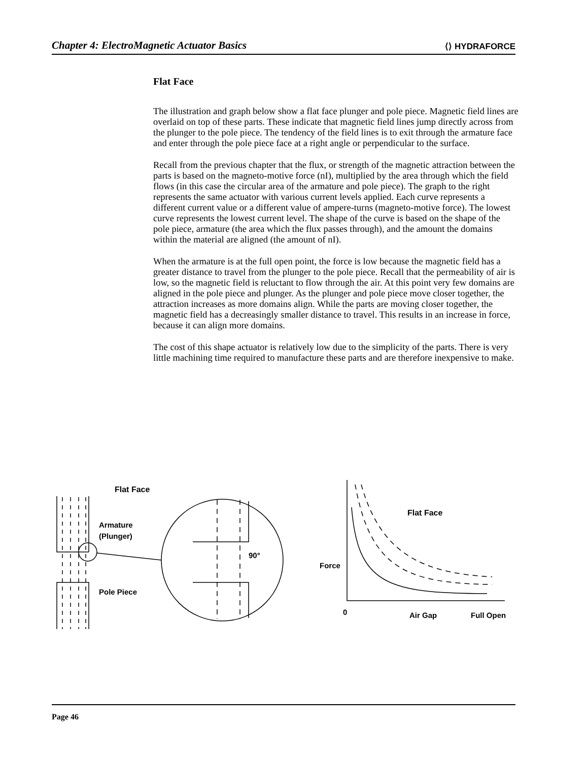Chapter 4: ElectroMagnetic Actuator Basics ⟨⟩ HYDRAFORCE
Flat Face
The illustration and graph below show a flat face plunger and pole piece. Magnetic field lines are overlaid on top of these parts. These indicate that magnetic field lines jump directly across from the plunger to the pole piece. The tendency of the field lines is to exit through the armature face and enter through the pole piece face at a right angle or perpendicular to the surface.
Recall from the previous chapter that the flux, or strength of the magnetic attraction between the parts is based on the magneto-motive force (nI), multiplied by the area through which the field flows (in this case the circular area of the armature and pole piece). The graph to the right represents the same actuator with various current levels applied. Each curve represents a different current value or a different value of ampere-turns (magneto-motive force). The lowest curve represents the lowest current level. The shape of the curve is based on the shape of the pole piece, armature (the area which the flux passes through), and the amount the domains within the material are aligned (the amount of nI).
When the armature is at the full open point, the force is low because the magnetic field has a greater distance to travel from the plunger to the pole piece. Recall that the permeability of air is low, so the magnetic field is reluctant to flow through the air. At this point very few domains are aligned in the pole piece and plunger. As the plunger and pole piece move closer together, the attraction increases as more domains align. While the parts are moving closer together, the magnetic field has a decreasingly smaller distance to travel. This results in an increase in force, because it can align more domains.
The cost of this shape actuator is relatively low due to the simplicity of the parts. There is very little machining time required to manufacture these parts and are therefore inexpensive to make.
Flat Face
Armature
(Plunger)
Pole Piece
90°
Flat Face
Force
0
Air Gap
Full Open
Page 46